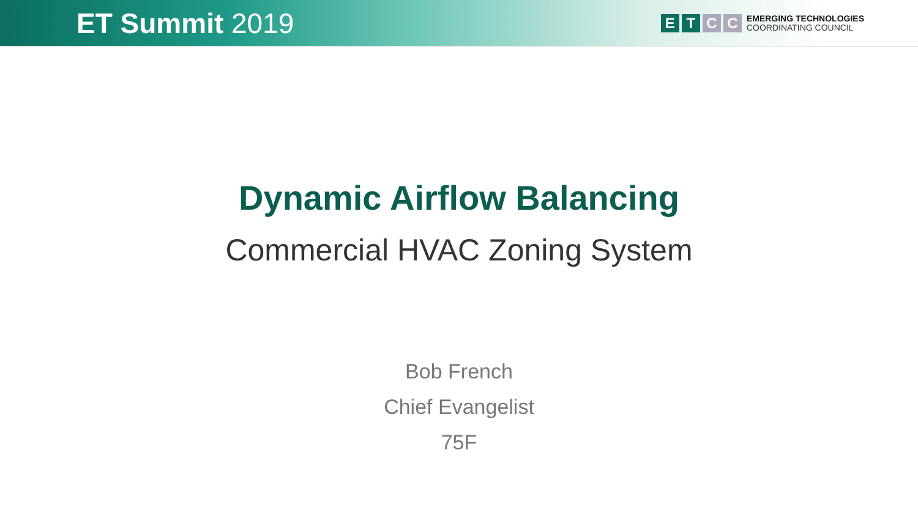ET Summit 2019
E T C C
EMERGING TECHNOLOGIES
COORDINATING COUNCIL
Dynamic Airflow Balancing
Commercial HVAC Zoning System
Bob French
Chief Evangelist
75F